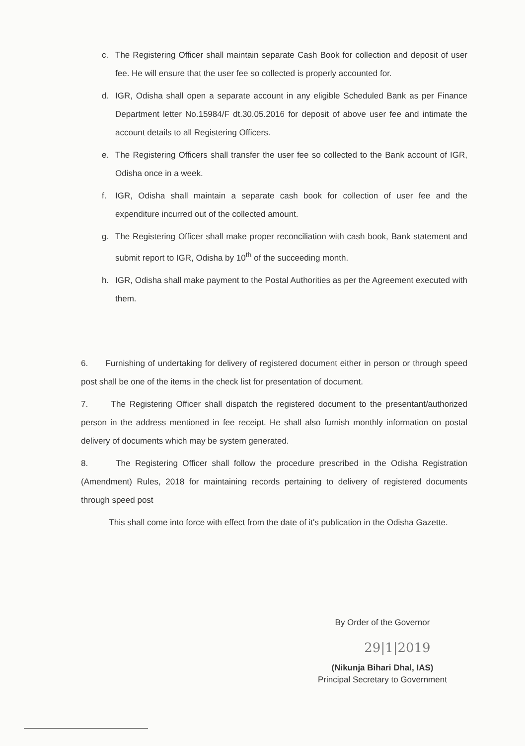c. The Registering Officer shall maintain separate Cash Book for collection and deposit of user fee. He will ensure that the user fee so collected is properly accounted for.
d. IGR, Odisha shall open a separate account in any eligible Scheduled Bank as per Finance Department letter No.15984/F dt.30.05.2016 for deposit of above user fee and intimate the account details to all Registering Officers.
e. The Registering Officers shall transfer the user fee so collected to the Bank account of IGR, Odisha once in a week.
f. IGR, Odisha shall maintain a separate cash book for collection of user fee and the expenditure incurred out of the collected amount.
g. The Registering Officer shall make proper reconciliation with cash book, Bank statement and submit report to IGR, Odisha by 10<sup>th</sup> of the succeeding month.
h. IGR, Odisha shall make payment to the Postal Authorities as per the Agreement executed with them.
6. Furnishing of undertaking for delivery of registered document either in person or through speed post shall be one of the items in the check list for presentation of document.
7. The Registering Officer shall dispatch the registered document to the presentant/authorized person in the address mentioned in fee receipt. He shall also furnish monthly information on postal delivery of documents which may be system generated.
8. The Registering Officer shall follow the procedure prescribed in the Odisha Registration (Amendment) Rules, 2018 for maintaining records pertaining to delivery of registered documents through speed post
This shall come into force with effect from the date of it's publication in the Odisha Gazette.
By Order of the Governor
29|1|2019
(Nikunja Bihari Dhal, IAS)
Principal Secretary to Government